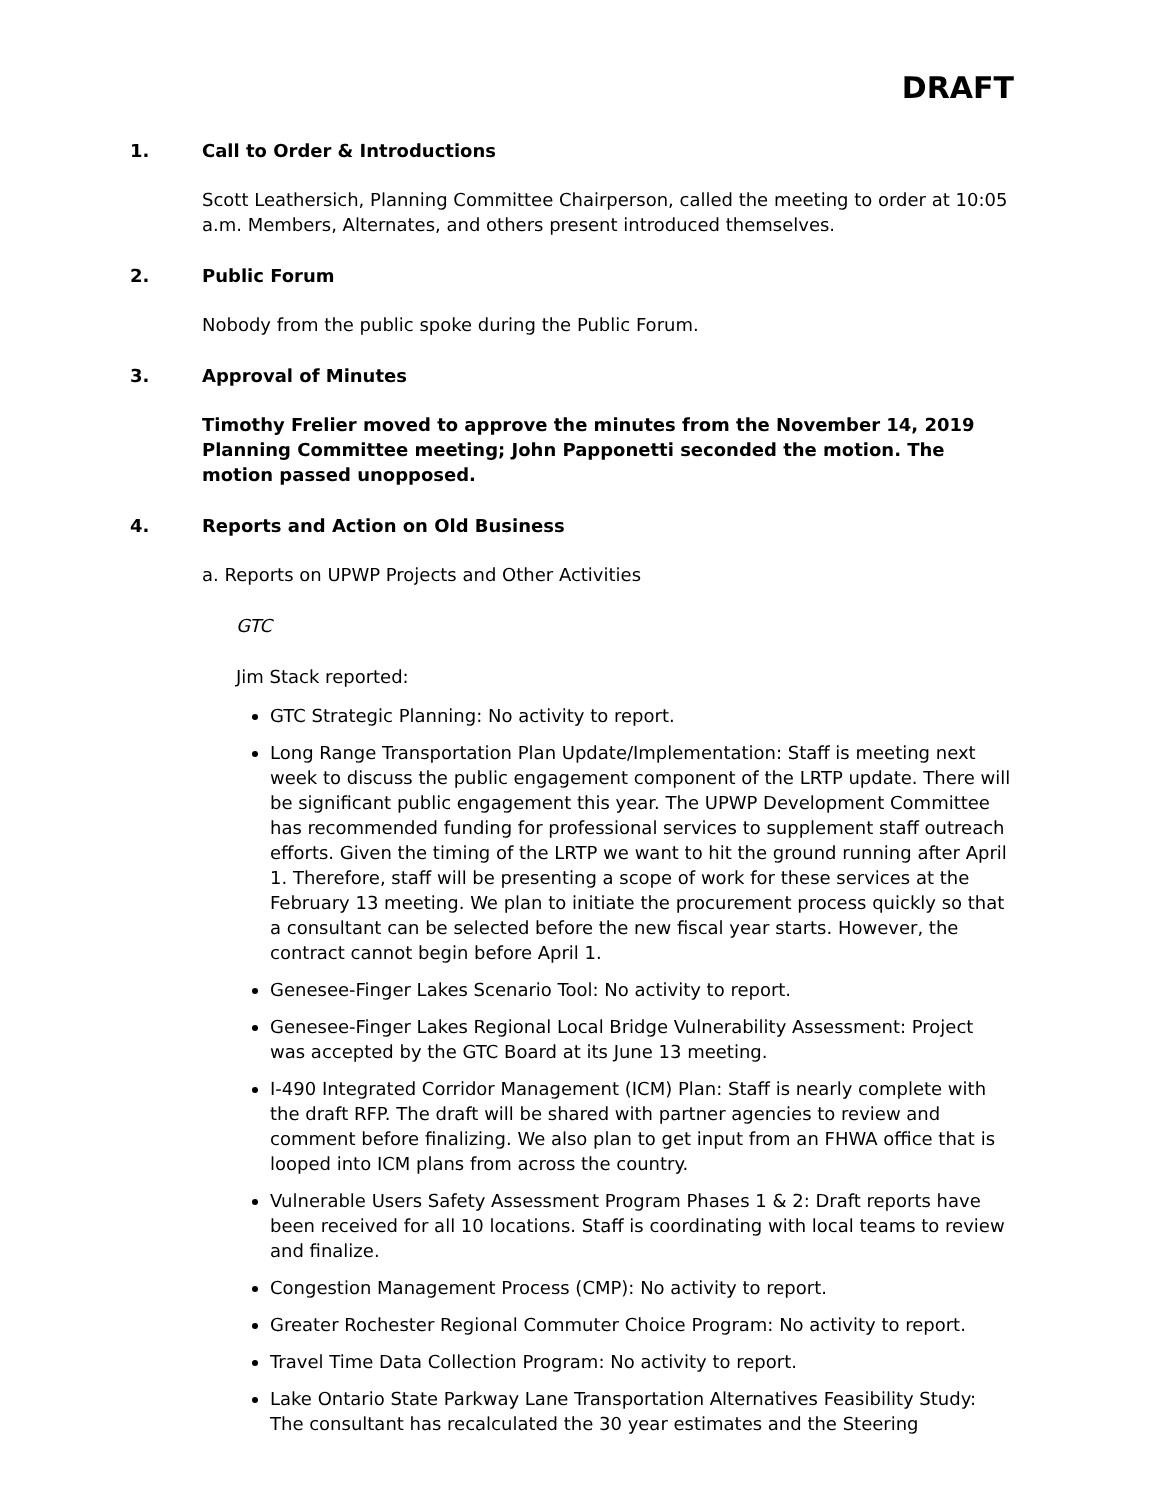DRAFT
1. Call to Order & Introductions
Scott Leathersich, Planning Committee Chairperson, called the meeting to order at 10:05 a.m. Members, Alternates, and others present introduced themselves.
2. Public Forum
Nobody from the public spoke during the Public Forum.
3. Approval of Minutes
Timothy Frelier moved to approve the minutes from the November 14, 2019 Planning Committee meeting; John Papponetti seconded the motion. The motion passed unopposed.
4. Reports and Action on Old Business
a. Reports on UPWP Projects and Other Activities
GTC
Jim Stack reported:
GTC Strategic Planning: No activity to report.
Long Range Transportation Plan Update/Implementation: Staff is meeting next week to discuss the public engagement component of the LRTP update. There will be significant public engagement this year. The UPWP Development Committee has recommended funding for professional services to supplement staff outreach efforts. Given the timing of the LRTP we want to hit the ground running after April 1. Therefore, staff will be presenting a scope of work for these services at the February 13 meeting. We plan to initiate the procurement process quickly so that a consultant can be selected before the new fiscal year starts. However, the contract cannot begin before April 1.
Genesee-Finger Lakes Scenario Tool: No activity to report.
Genesee-Finger Lakes Regional Local Bridge Vulnerability Assessment: Project was accepted by the GTC Board at its June 13 meeting.
I-490 Integrated Corridor Management (ICM) Plan: Staff is nearly complete with the draft RFP. The draft will be shared with partner agencies to review and comment before finalizing. We also plan to get input from an FHWA office that is looped into ICM plans from across the country.
Vulnerable Users Safety Assessment Program Phases 1 & 2: Draft reports have been received for all 10 locations. Staff is coordinating with local teams to review and finalize.
Congestion Management Process (CMP): No activity to report.
Greater Rochester Regional Commuter Choice Program: No activity to report.
Travel Time Data Collection Program: No activity to report.
Lake Ontario State Parkway Lane Transportation Alternatives Feasibility Study: The consultant has recalculated the 30 year estimates and the Steering